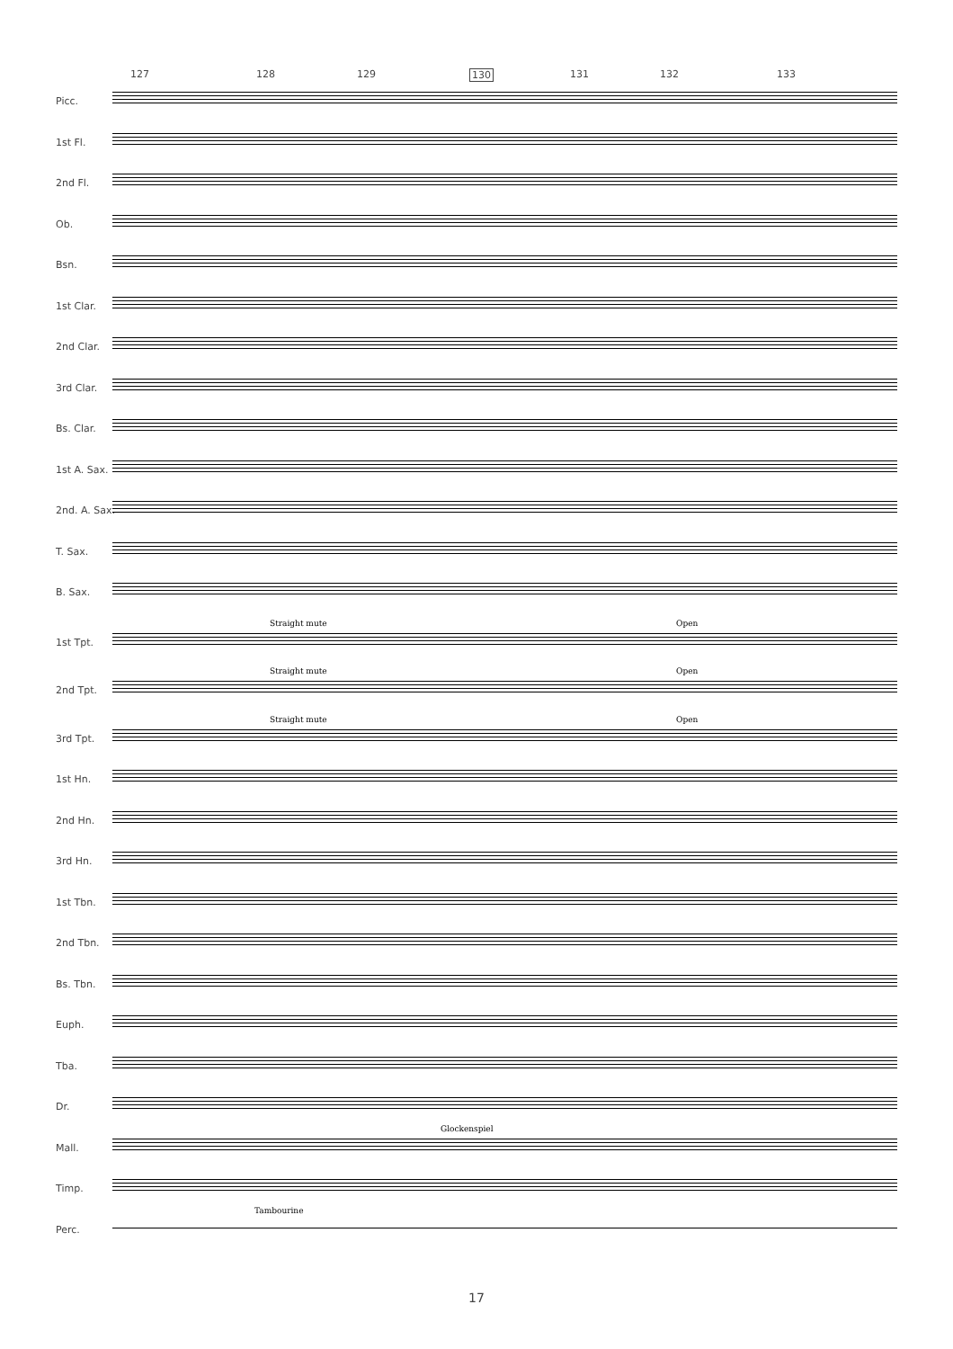127 128 129 130 131 132 133
Picc.
1st Fl.
2nd Fl.
Ob.
Bsn.
1st Clar.
2nd Clar.
3rd Clar.
Bs. Clar.
1st A. Sax.
2nd. A. Sax.
T. Sax.
B. Sax.
Straight mute Open
1st Tpt.
Straight mute Open
2nd Tpt.
Straight mute Open
3rd Tpt.
1st Hn.
2nd Hn.
3rd Hn.
1st Tbn.
2nd Tbn.
Bs. Tbn.
Euph.
Tba.
Dr.
Glockenspiel
Mall.
Timp.
Tambourine
Perc.
17